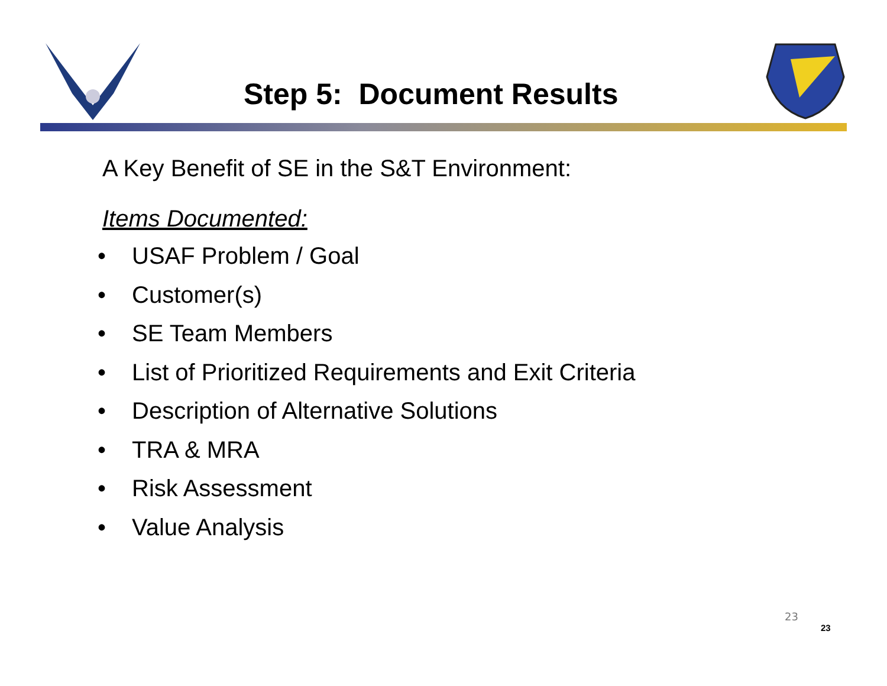Step 5: Document Results
A Key Benefit of SE in the S&T Environment:
Items Documented:
• USAF Problem / Goal
• Customer(s)
• SE Team Members
• List of Prioritized Requirements and Exit Criteria
• Description of Alternative Solutions
• TRA & MRA
• Risk Assessment
• Value Analysis
23
23